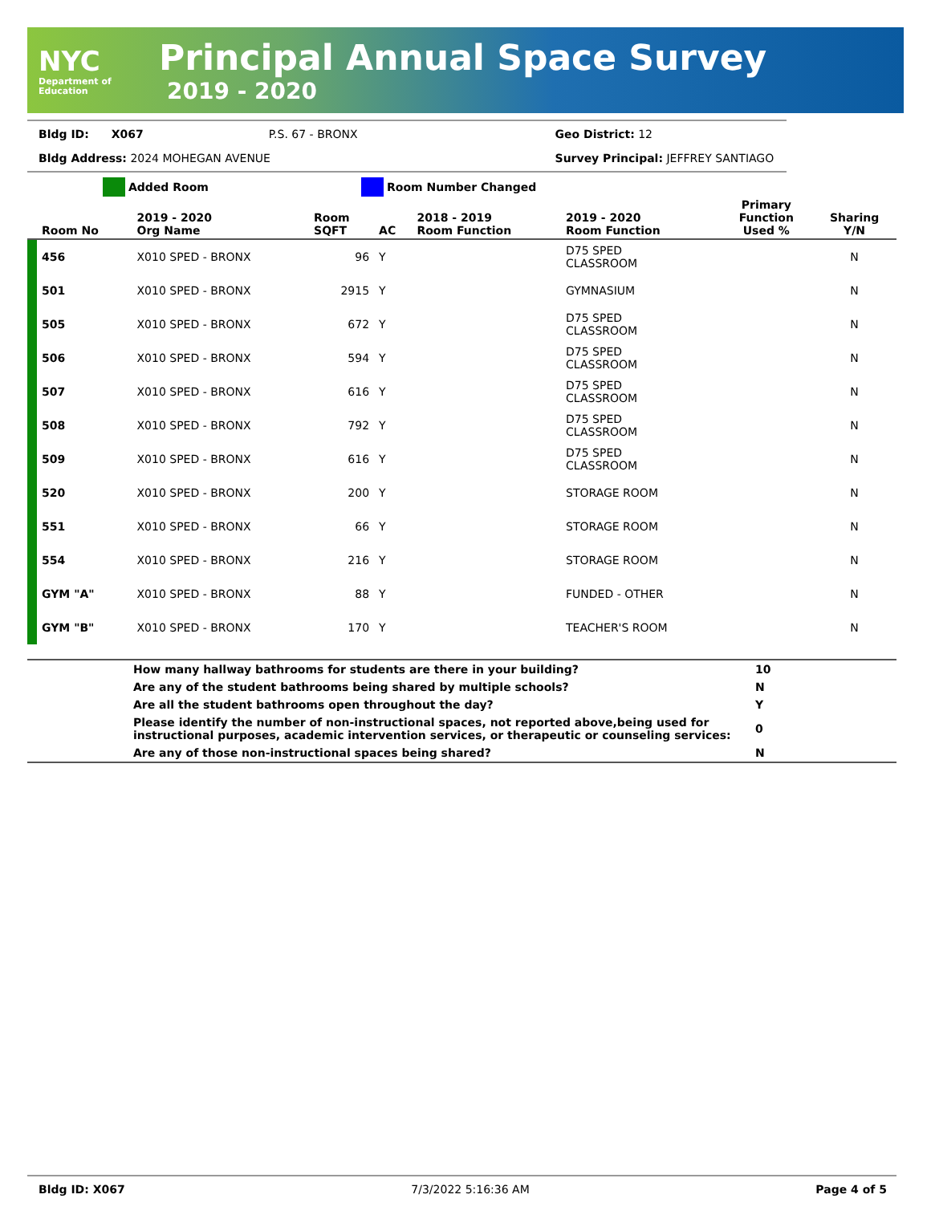NYC
Department of
Education
Principal Annual Space Survey
2019 - 2020
| Bldg ID: | X067 | P.S. 67 - BRONX | Geo District: 12 |
| Bldg Address: 2024 MOHEGAN AVENUE | | | Survey Principal: JEFFREY SANTIAGO |
Added Room Room Number Changed
| | Room No | 2019 - 2020 Org Name | Room SQFT | AC | 2018 - 2019 Room Function | 2019 - 2020 Room Function | Primary Function Used % | Sharing Y/N |
| --- | --- | --- | --- | --- | --- | --- | --- | --- |
| | 456 | X010 SPED - BRONX | 96 | Y | | D75 SPED CLASSROOM | | N |
| | 501 | X010 SPED - BRONX | 2915 | Y | | GYMNASIUM | | N |
| | 505 | X010 SPED - BRONX | 672 | Y | | D75 SPED CLASSROOM | | N |
| | 506 | X010 SPED - BRONX | 594 | Y | | D75 SPED CLASSROOM | | N |
| | 507 | X010 SPED - BRONX | 616 | Y | | D75 SPED CLASSROOM | | N |
| | 508 | X010 SPED - BRONX | 792 | Y | | D75 SPED CLASSROOM | | N |
| | 509 | X010 SPED - BRONX | 616 | Y | | D75 SPED CLASSROOM | | N |
| | 520 | X010 SPED - BRONX | 200 | Y | | STORAGE ROOM | | N |
| | 551 | X010 SPED - BRONX | 66 | Y | | STORAGE ROOM | | N |
| | 554 | X010 SPED - BRONX | 216 | Y | | STORAGE ROOM | | N |
| | GYM "A" | X010 SPED - BRONX | 88 | Y | | FUNDED - OTHER | | N |
| | GYM "B" | X010 SPED - BRONX | 170 | Y | | TEACHER'S ROOM | | N |
| | How many hallway bathrooms for students are there in your building? | 10 |
| | Are any of the student bathrooms being shared by multiple schools? | N |
| | Are all the student bathrooms open throughout the day? | Y |
| | Please identify the number of non-instructional spaces, not reported above,being used for instructional purposes, academic intervention services, or therapeutic or counseling services: | 0 |
| | Are any of those non-instructional spaces being shared? | N |
Bldg ID: X067 7/3/2022 5:16:36 AM Page 4 of 5